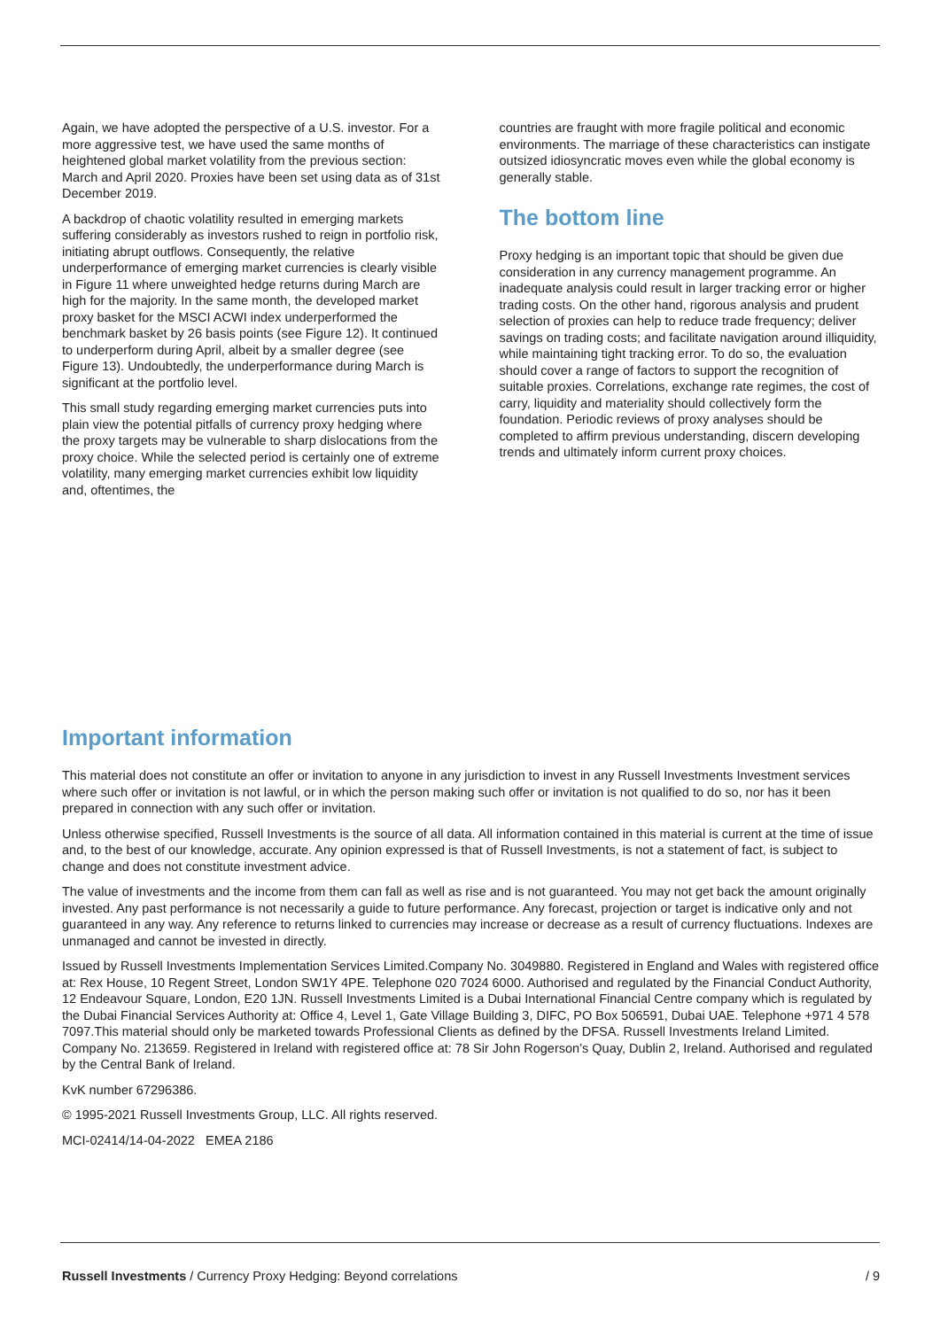Again, we have adopted the perspective of a U.S. investor. For a more aggressive test, we have used the same months of heightened global market volatility from the previous section: March and April 2020. Proxies have been set using data as of 31st December 2019.
A backdrop of chaotic volatility resulted in emerging markets suffering considerably as investors rushed to reign in portfolio risk, initiating abrupt outflows. Consequently, the relative underperformance of emerging market currencies is clearly visible in Figure 11 where unweighted hedge returns during March are high for the majority. In the same month, the developed market proxy basket for the MSCI ACWI index underperformed the benchmark basket by 26 basis points (see Figure 12). It continued to underperform during April, albeit by a smaller degree (see Figure 13). Undoubtedly, the underperformance during March is significant at the portfolio level.
This small study regarding emerging market currencies puts into plain view the potential pitfalls of currency proxy hedging where the proxy targets may be vulnerable to sharp dislocations from the proxy choice. While the selected period is certainly one of extreme volatility, many emerging market currencies exhibit low liquidity and, oftentimes, the
countries are fraught with more fragile political and economic environments. The marriage of these characteristics can instigate outsized idiosyncratic moves even while the global economy is generally stable.
The bottom line
Proxy hedging is an important topic that should be given due consideration in any currency management programme. An inadequate analysis could result in larger tracking error or higher trading costs. On the other hand, rigorous analysis and prudent selection of proxies can help to reduce trade frequency; deliver savings on trading costs; and facilitate navigation around illiquidity, while maintaining tight tracking error. To do so, the evaluation should cover a range of factors to support the recognition of suitable proxies. Correlations, exchange rate regimes, the cost of carry, liquidity and materiality should collectively form the foundation. Periodic reviews of proxy analyses should be completed to affirm previous understanding, discern developing trends and ultimately inform current proxy choices.
Important information
This material does not constitute an offer or invitation to anyone in any jurisdiction to invest in any Russell Investments Investment services where such offer or invitation is not lawful, or in which the person making such offer or invitation is not qualified to do so, nor has it been prepared in connection with any such offer or invitation.
Unless otherwise specified, Russell Investments is the source of all data. All information contained in this material is current at the time of issue and, to the best of our knowledge, accurate. Any opinion expressed is that of Russell Investments, is not a statement of fact, is subject to change and does not constitute investment advice.
The value of investments and the income from them can fall as well as rise and is not guaranteed. You may not get back the amount originally invested. Any past performance is not necessarily a guide to future performance. Any forecast, projection or target is indicative only and not guaranteed in any way. Any reference to returns linked to currencies may increase or decrease as a result of currency fluctuations. Indexes are unmanaged and cannot be invested in directly.
Issued by Russell Investments Implementation Services Limited.Company No. 3049880. Registered in England and Wales with registered office at: Rex House, 10 Regent Street, London SW1Y 4PE. Telephone 020 7024 6000. Authorised and regulated by the Financial Conduct Authority, 12 Endeavour Square, London, E20 1JN. Russell Investments Limited is a Dubai International Financial Centre company which is regulated by the Dubai Financial Services Authority at: Office 4, Level 1, Gate Village Building 3, DIFC, PO Box 506591, Dubai UAE. Telephone +971 4 578 7097.This material should only be marketed towards Professional Clients as defined by the DFSA. Russell Investments Ireland Limited. Company No. 213659. Registered in Ireland with registered office at: 78 Sir John Rogerson’s Quay, Dublin 2, Ireland. Authorised and regulated by the Central Bank of Ireland.
KvK number 67296386.
© 1995-2021 Russell Investments Group, LLC. All rights reserved.
MCI-02414/14-04-2022 EMEA 2186
Russell Investments / Currency Proxy Hedging: Beyond correlations / 9